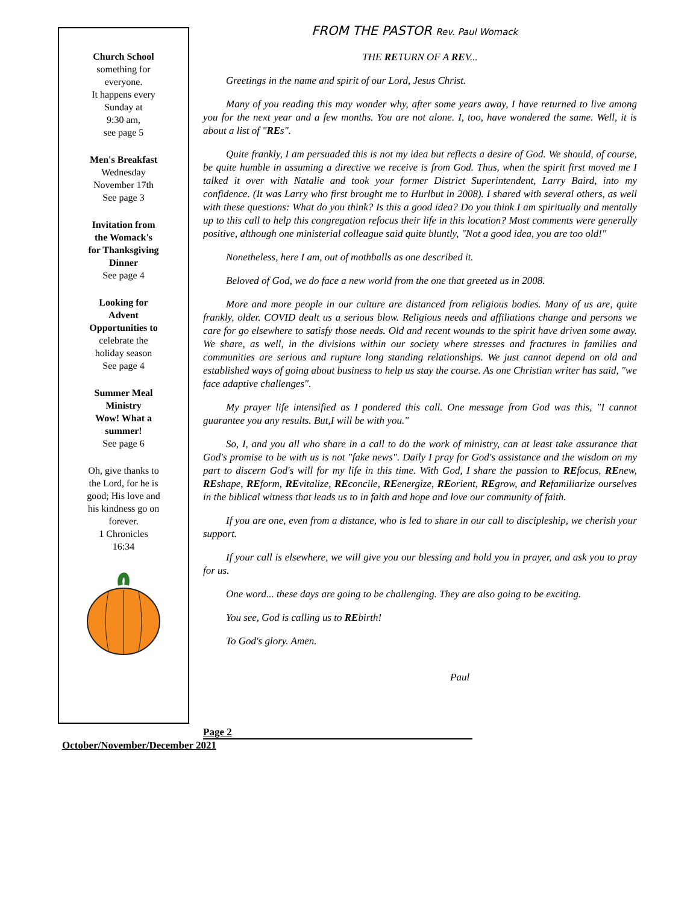Church School
something for
everyone.
It happens every
Sunday at
9:30 am,
see page 5
Men's Breakfast
Wednesday
November 17th
See page 3
Invitation from
the Womack's
for Thanksgiving
Dinner
See page 4
Looking for
Advent
Opportunities to
celebrate the
holiday season
See page 4
Summer Meal
Ministry
Wow! What a
summer!
See page 6
Oh, give thanks to
the Lord, for he is
good; His love and
his kindness go on
forever.
1 Chronicles
16:34
FROM THE PASTOR Rev. Paul Womack
THE RETURN OF A REV...
Greetings in the name and spirit of our Lord, Jesus Christ.
Many of you reading this may wonder why, after some years away, I have returned to live among you for the next year and a few months. You are not alone. I, too, have wondered the same. Well, it is about a list of "REs".
Quite frankly, I am persuaded this is not my idea but reflects a desire of God. We should, of course, be quite humble in assuming a directive we receive is from God. Thus, when the spirit first moved me I talked it over with Natalie and took your former District Superintendent, Larry Baird, into my confidence. (It was Larry who first brought me to Hurlbut in 2008). I shared with several others, as well with these questions: What do you think? Is this a good idea? Do you think I am spiritually and mentally up to this call to help this congregation refocus their life in this location? Most comments were generally positive, although one ministerial colleague said quite bluntly, "Not a good idea, you are too old!"
Nonetheless, here I am, out of mothballs as one described it.
Beloved of God, we do face a new world from the one that greeted us in 2008.
More and more people in our culture are distanced from religious bodies. Many of us are, quite frankly, older. COVID dealt us a serious blow. Religious needs and affiliations change and persons we care for go elsewhere to satisfy those needs. Old and recent wounds to the spirit have driven some away. We share, as well, in the divisions within our society where stresses and fractures in families and communities are serious and rupture long standing relationships. We just cannot depend on old and established ways of going about business to help us stay the course. As one Christian writer has said, "we face adaptive challenges".
My prayer life intensified as I pondered this call. One message from God was this, "I cannot guarantee you any results. But,I will be with you."
So, I, and you all who share in a call to do the work of ministry, can at least take assurance that God's promise to be with us is not "fake news". Daily I pray for God's assistance and the wisdom on my part to discern God's will for my life in this time. With God, I share the passion to REfocus, REnew, REshape, REform, REvitalize, REconcile, REenergize, REorient, REgrow, and Refamiliarize ourselves in the biblical witness that leads us to in faith and hope and love our community of faith.
If you are one, even from a distance, who is led to share in our call to discipleship, we cherish your support.
If your call is elsewhere, we will give you our blessing and hold you in prayer, and ask you to pray for us.
One word... these days are going to be challenging. They are also going to be exciting.
You see, God is calling us to REbirth!
To God's glory. Amen.
Paul
Page 2
October/November/December 2021